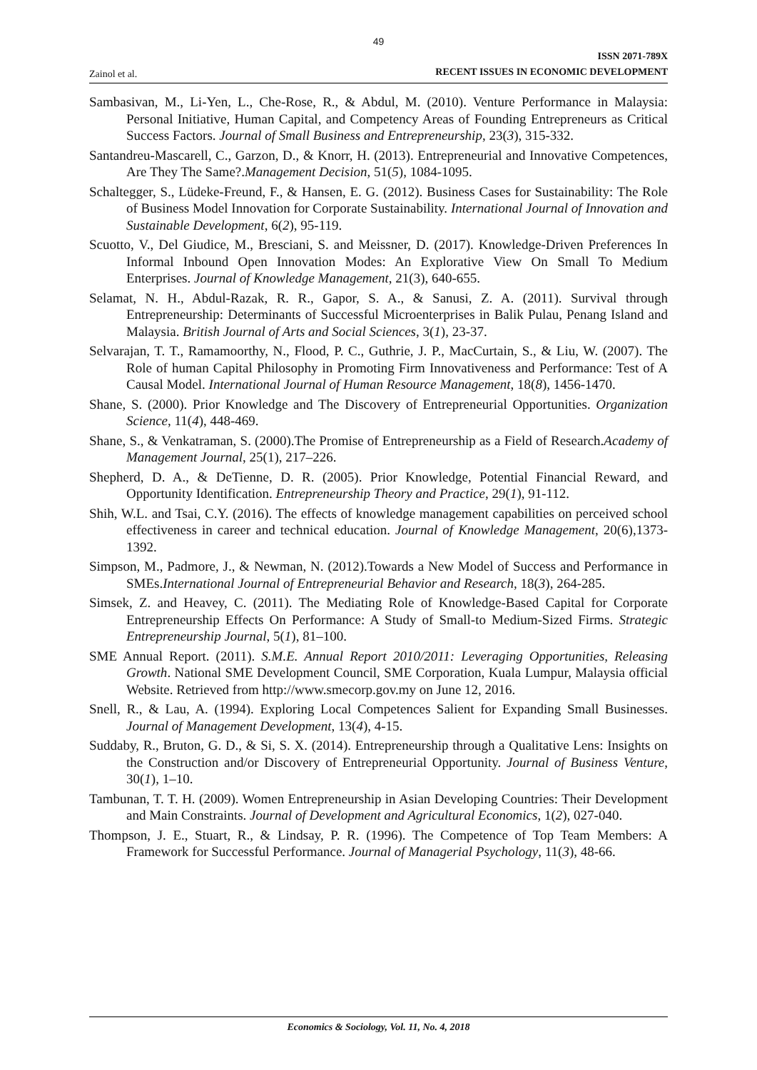49
Zainol et al.
ISSN 2071-789X
RECENT ISSUES IN ECONOMIC DEVELOPMENT
Sambasivan, M., Li-Yen, L., Che-Rose, R., & Abdul, M. (2010). Venture Performance in Malaysia: Personal Initiative, Human Capital, and Competency Areas of Founding Entrepreneurs as Critical Success Factors. Journal of Small Business and Entrepreneurship, 23(3), 315-332.
Santandreu-Mascarell, C., Garzon, D., & Knorr, H. (2013). Entrepreneurial and Innovative Competences, Are They The Same?.Management Decision, 51(5), 1084-1095.
Schaltegger, S., Lüdeke-Freund, F., & Hansen, E. G. (2012). Business Cases for Sustainability: The Role of Business Model Innovation for Corporate Sustainability. International Journal of Innovation and Sustainable Development, 6(2), 95-119.
Scuotto, V., Del Giudice, M., Bresciani, S. and Meissner, D. (2017). Knowledge-Driven Preferences In Informal Inbound Open Innovation Modes: An Explorative View On Small To Medium Enterprises. Journal of Knowledge Management, 21(3), 640-655.
Selamat, N. H., Abdul-Razak, R. R., Gapor, S. A., & Sanusi, Z. A. (2011). Survival through Entrepreneurship: Determinants of Successful Microenterprises in Balik Pulau, Penang Island and Malaysia. British Journal of Arts and Social Sciences, 3(1), 23-37.
Selvarajan, T. T., Ramamoorthy, N., Flood, P. C., Guthrie, J. P., MacCurtain, S., & Liu, W. (2007). The Role of human Capital Philosophy in Promoting Firm Innovativeness and Performance: Test of A Causal Model. International Journal of Human Resource Management, 18(8), 1456-1470.
Shane, S. (2000). Prior Knowledge and The Discovery of Entrepreneurial Opportunities. Organization Science, 11(4), 448-469.
Shane, S., & Venkatraman, S. (2000).The Promise of Entrepreneurship as a Field of Research.Academy of Management Journal, 25(1), 217–226.
Shepherd, D. A., & DeTienne, D. R. (2005). Prior Knowledge, Potential Financial Reward, and Opportunity Identification. Entrepreneurship Theory and Practice, 29(1), 91-112.
Shih, W.L. and Tsai, C.Y. (2016). The effects of knowledge management capabilities on perceived school effectiveness in career and technical education. Journal of Knowledge Management, 20(6),1373-1392.
Simpson, M., Padmore, J., & Newman, N. (2012).Towards a New Model of Success and Performance in SMEs.International Journal of Entrepreneurial Behavior and Research, 18(3), 264-285.
Simsek, Z. and Heavey, C. (2011). The Mediating Role of Knowledge-Based Capital for Corporate Entrepreneurship Effects On Performance: A Study of Small-to Medium-Sized Firms. Strategic Entrepreneurship Journal, 5(1), 81–100.
SME Annual Report. (2011). S.M.E. Annual Report 2010/2011: Leveraging Opportunities, Releasing Growth. National SME Development Council, SME Corporation, Kuala Lumpur, Malaysia official Website. Retrieved from http://www.smecorp.gov.my on June 12, 2016.
Snell, R., & Lau, A. (1994). Exploring Local Competences Salient for Expanding Small Businesses. Journal of Management Development, 13(4), 4-15.
Suddaby, R., Bruton, G. D., & Si, S. X. (2014). Entrepreneurship through a Qualitative Lens: Insights on the Construction and/or Discovery of Entrepreneurial Opportunity. Journal of Business Venture, 30(1), 1–10.
Tambunan, T. T. H. (2009). Women Entrepreneurship in Asian Developing Countries: Their Development and Main Constraints. Journal of Development and Agricultural Economics, 1(2), 027-040.
Thompson, J. E., Stuart, R., & Lindsay, P. R. (1996). The Competence of Top Team Members: A Framework for Successful Performance. Journal of Managerial Psychology, 11(3), 48-66.
Economics & Sociology, Vol. 11, No. 4, 2018